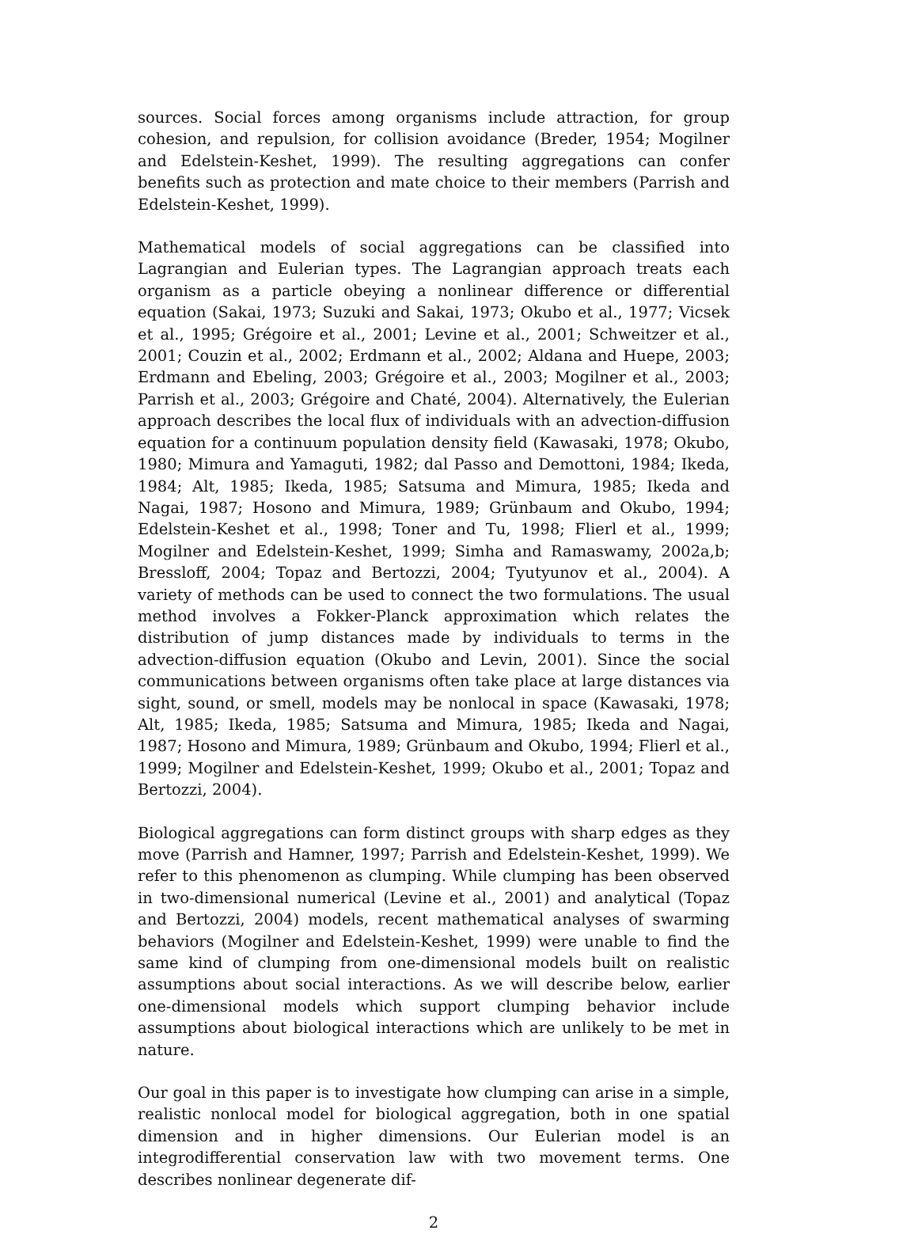sources. Social forces among organisms include attraction, for group cohesion, and repulsion, for collision avoidance (Breder, 1954; Mogilner and Edelstein-Keshet, 1999). The resulting aggregations can confer benefits such as protection and mate choice to their members (Parrish and Edelstein-Keshet, 1999).
Mathematical models of social aggregations can be classified into Lagrangian and Eulerian types. The Lagrangian approach treats each organism as a particle obeying a nonlinear difference or differential equation (Sakai, 1973; Suzuki and Sakai, 1973; Okubo et al., 1977; Vicsek et al., 1995; Grégoire et al., 2001; Levine et al., 2001; Schweitzer et al., 2001; Couzin et al., 2002; Erdmann et al., 2002; Aldana and Huepe, 2003; Erdmann and Ebeling, 2003; Grégoire et al., 2003; Mogilner et al., 2003; Parrish et al., 2003; Grégoire and Chaté, 2004). Alternatively, the Eulerian approach describes the local flux of individuals with an advection-diffusion equation for a continuum population density field (Kawasaki, 1978; Okubo, 1980; Mimura and Yamaguti, 1982; dal Passo and Demottoni, 1984; Ikeda, 1984; Alt, 1985; Ikeda, 1985; Satsuma and Mimura, 1985; Ikeda and Nagai, 1987; Hosono and Mimura, 1989; Grünbaum and Okubo, 1994; Edelstein-Keshet et al., 1998; Toner and Tu, 1998; Flierl et al., 1999; Mogilner and Edelstein-Keshet, 1999; Simha and Ramaswamy, 2002a,b; Bressloff, 2004; Topaz and Bertozzi, 2004; Tyutyunov et al., 2004). A variety of methods can be used to connect the two formulations. The usual method involves a Fokker-Planck approximation which relates the distribution of jump distances made by individuals to terms in the advection-diffusion equation (Okubo and Levin, 2001). Since the social communications between organisms often take place at large distances via sight, sound, or smell, models may be nonlocal in space (Kawasaki, 1978; Alt, 1985; Ikeda, 1985; Satsuma and Mimura, 1985; Ikeda and Nagai, 1987; Hosono and Mimura, 1989; Grünbaum and Okubo, 1994; Flierl et al., 1999; Mogilner and Edelstein-Keshet, 1999; Okubo et al., 2001; Topaz and Bertozzi, 2004).
Biological aggregations can form distinct groups with sharp edges as they move (Parrish and Hamner, 1997; Parrish and Edelstein-Keshet, 1999). We refer to this phenomenon as clumping. While clumping has been observed in two-dimensional numerical (Levine et al., 2001) and analytical (Topaz and Bertozzi, 2004) models, recent mathematical analyses of swarming behaviors (Mogilner and Edelstein-Keshet, 1999) were unable to find the same kind of clumping from one-dimensional models built on realistic assumptions about social interactions. As we will describe below, earlier one-dimensional models which support clumping behavior include assumptions about biological interactions which are unlikely to be met in nature.
Our goal in this paper is to investigate how clumping can arise in a simple, realistic nonlocal model for biological aggregation, both in one spatial dimension and in higher dimensions. Our Eulerian model is an integrodifferential conservation law with two movement terms. One describes nonlinear degenerate dif-
2